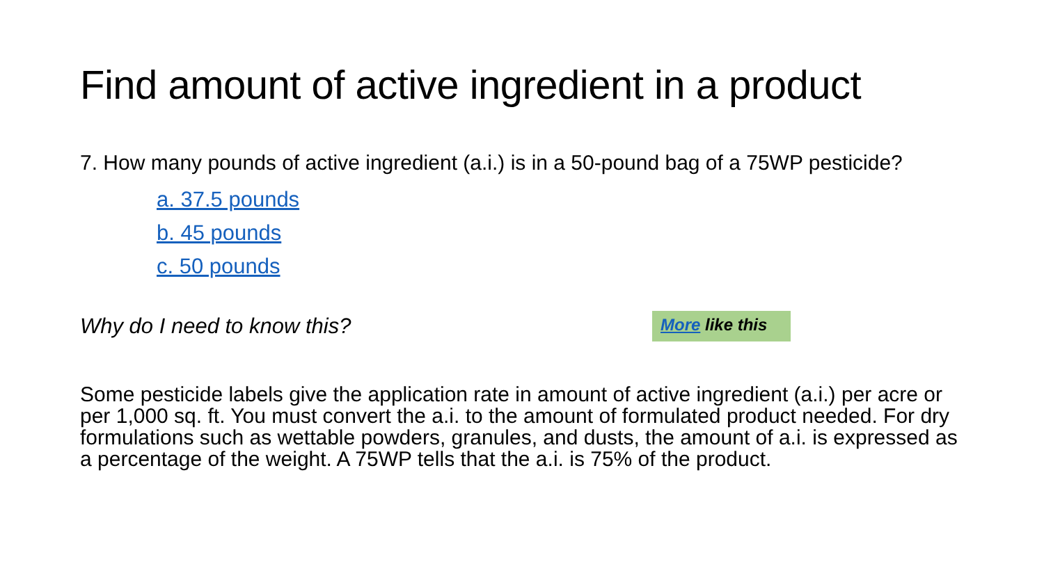Find amount of active ingredient in a product
7. How many pounds of active ingredient (a.i.) is in a 50-pound bag of a 75WP pesticide?
a. 37.5 pounds
b. 45 pounds
c. 50 pounds
Why do I need to know this?
More like this
Some pesticide labels give the application rate in amount of active ingredient (a.i.) per acre or per 1,000 sq. ft. You must convert the a.i. to the amount of formulated product needed. For dry formulations such as wettable powders, granules, and dusts, the amount of a.i. is expressed as a percentage of the weight. A 75WP tells that the a.i. is 75% of the product.